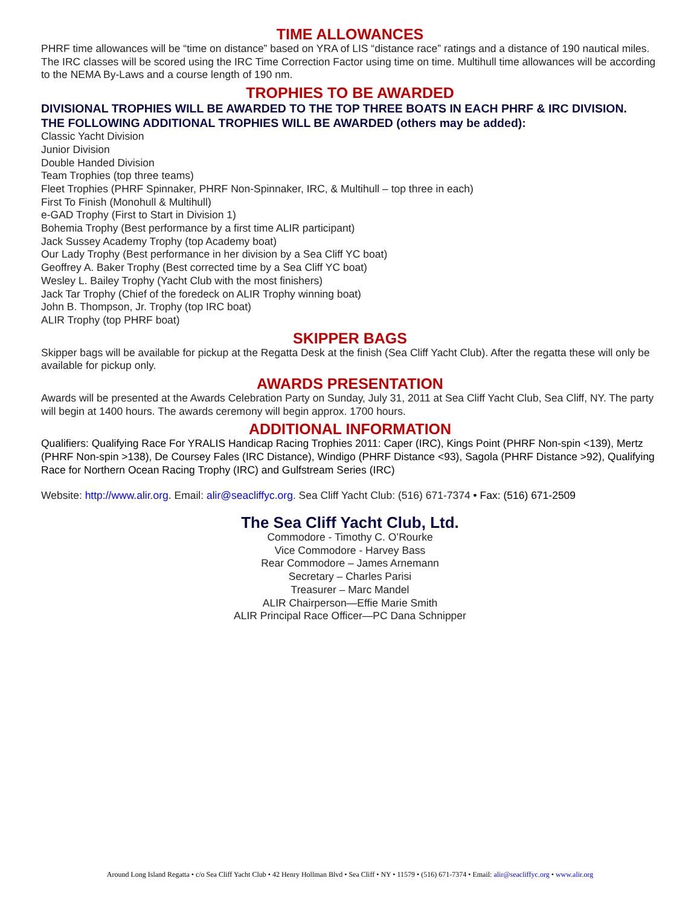TIME ALLOWANCES
PHRF time allowances will be “time on distance” based on YRA of LIS “distance race” ratings and a distance of 190 nautical miles. The IRC classes will be scored using the IRC Time Correction Factor using time on time. Multihull time allowances will be according to the NEMA By-Laws and a course length of 190 nm.
TROPHIES TO BE AWARDED
DIVISIONAL TROPHIES WILL BE AWARDED TO THE TOP THREE BOATS IN EACH PHRF & IRC DIVISION.
THE FOLLOWING ADDITIONAL TROPHIES WILL BE AWARDED (others may be added):
Classic Yacht Division
Junior Division
Double Handed Division
Team Trophies (top three teams)
Fleet Trophies (PHRF Spinnaker, PHRF Non-Spinnaker, IRC, & Multihull – top three in each)
First To Finish (Monohull & Multihull)
e-GAD Trophy (First to Start in Division 1)
Bohemia Trophy (Best performance by a first time ALIR participant)
Jack Sussey Academy Trophy (top Academy boat)
Our Lady Trophy (Best performance in her division by a Sea Cliff YC boat)
Geoffrey A. Baker Trophy (Best corrected time by a Sea Cliff YC boat)
Wesley L. Bailey Trophy (Yacht Club with the most finishers)
Jack Tar Trophy (Chief of the foredeck on ALIR Trophy winning boat)
John B. Thompson, Jr. Trophy (top IRC boat)
ALIR Trophy (top PHRF boat)
SKIPPER BAGS
Skipper bags will be available for pickup at the Regatta Desk at the finish (Sea Cliff Yacht Club). After the regatta these will only be available for pickup only.
AWARDS PRESENTATION
Awards will be presented at the Awards Celebration Party on Sunday, July 31, 2011 at Sea Cliff Yacht Club, Sea Cliff, NY. The party will begin at 1400 hours. The awards ceremony will begin approx. 1700 hours.
ADDITIONAL INFORMATION
Qualifiers: Qualifying Race For YRALIS Handicap Racing Trophies 2011: Caper (IRC), Kings Point (PHRF Non-spin <139), Mertz (PHRF Non-spin >138), De Coursey Fales (IRC Distance), Windigo (PHRF Distance <93), Sagola (PHRF Distance >92), Qualifying Race for Northern Ocean Racing Trophy (IRC) and Gulfstream Series (IRC)
Website: http://www.alir.org. Email: alir@seacliffyc.org. Sea Cliff Yacht Club: (516) 671-7374 • Fax: (516) 671-2509
The Sea Cliff Yacht Club, Ltd.
Commodore - Timothy C. O’Rourke
Vice Commodore - Harvey Bass
Rear Commodore – James Arnemann
Secretary – Charles Parisi
Treasurer – Marc Mandel
ALIR Chairperson—Effie Marie Smith
ALIR Principal Race Officer—PC Dana Schnipper
Around Long Island Regatta • c/o Sea Cliff Yacht Club • 42 Henry Hollman Blvd • Sea Cliff • NY • 11579 • (516) 671-7374 • Email: alir@seacliffyc.org • www.alir.org